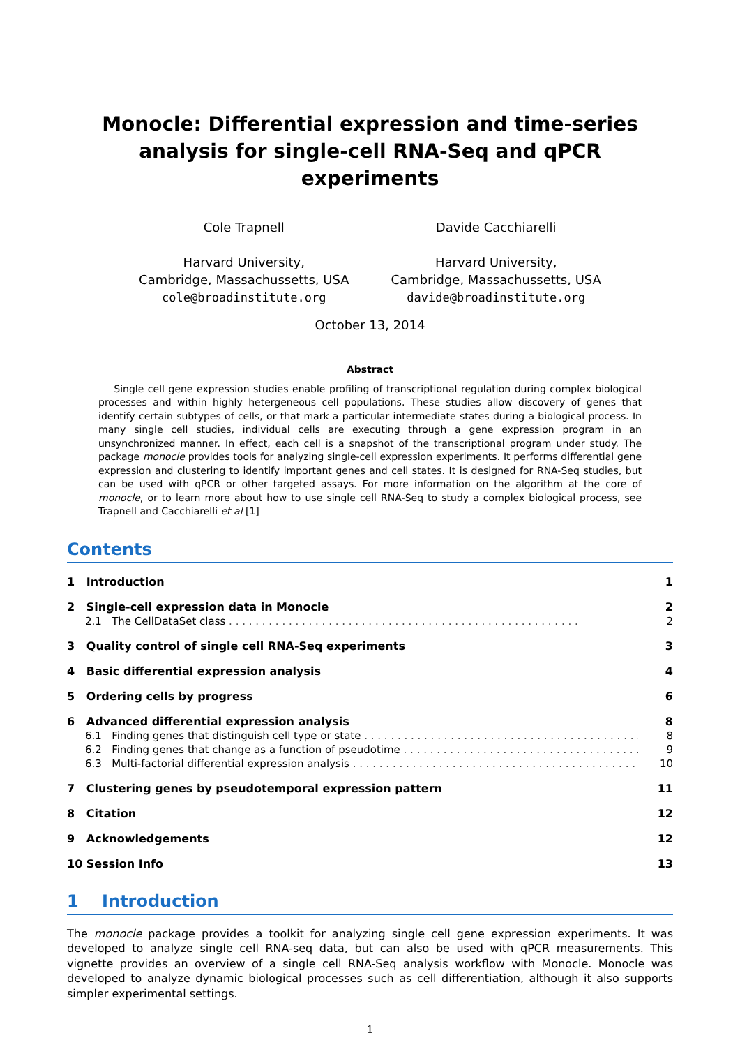Monocle: Differential expression and time-series analysis for single-cell RNA-Seq and qPCR experiments
Cole Trapnell
Harvard University,
Cambridge, Massachussetts, USA
cole@broadinstitute.org
Davide Cacchiarelli
Harvard University,
Cambridge, Massachussetts, USA
davide@broadinstitute.org
October 13, 2014
Abstract
Single cell gene expression studies enable profiling of transcriptional regulation during complex biological processes and within highly hetergeneous cell populations. These studies allow discovery of genes that identify certain subtypes of cells, or that mark a particular intermediate states during a biological process. In many single cell studies, individual cells are executing through a gene expression program in an unsynchronized manner. In effect, each cell is a snapshot of the transcriptional program under study. The package monocle provides tools for analyzing single-cell expression experiments. It performs differential gene expression and clustering to identify important genes and cell states. It is designed for RNA-Seq studies, but can be used with qPCR or other targeted assays. For more information on the algorithm at the core of monocle, or to learn more about how to use single cell RNA-Seq to study a complex biological process, see Trapnell and Cacchiarelli et al [1]
Contents
1 Introduction 1
2 Single-cell expression data in Monocle 2
2.1 The CellDataSet class 2
3 Quality control of single cell RNA-Seq experiments 3
4 Basic differential expression analysis 4
5 Ordering cells by progress 6
6 Advanced differential expression analysis 8
6.1 Finding genes that distinguish cell type or state 8
6.2 Finding genes that change as a function of pseudotime 9
6.3 Multi-factorial differential expression analysis 10
7 Clustering genes by pseudotemporal expression pattern 11
8 Citation 12
9 Acknowledgements 12
10 Session Info 13
1 Introduction
The monocle package provides a toolkit for analyzing single cell gene expression experiments. It was developed to analyze single cell RNA-seq data, but can also be used with qPCR measurements. This vignette provides an overview of a single cell RNA-Seq analysis workflow with Monocle. Monocle was developed to analyze dynamic biological processes such as cell differentiation, although it also supports simpler experimental settings.
1